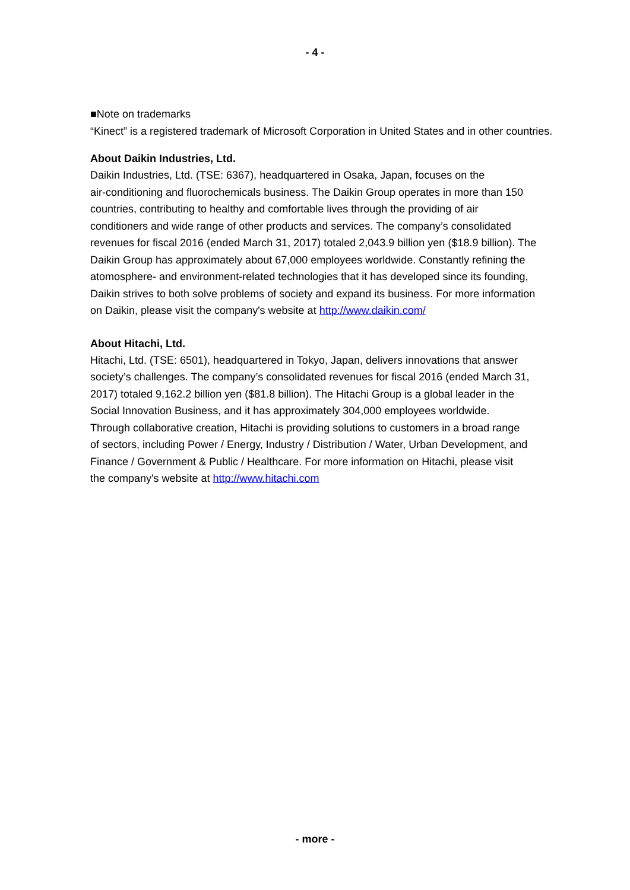- 4 -
■Note on trademarks
“Kinect” is a registered trademark of Microsoft Corporation in United States and in other countries.
About Daikin Industries, Ltd.
Daikin Industries, Ltd. (TSE: 6367), headquartered in Osaka, Japan, focuses on the
air-conditioning and fluorochemicals business. The Daikin Group operates in more than 150
countries, contributing to healthy and comfortable lives through the providing of air
conditioners and wide range of other products and services. The company’s consolidated
revenues for fiscal 2016 (ended March 31, 2017) totaled 2,043.9 billion yen ($18.9 billion). The
Daikin Group has approximately about 67,000 employees worldwide. Constantly refining the
atomosphere- and environment-related technologies that it has developed since its founding,
Daikin strives to both solve problems of society and expand its business. For more information
on Daikin, please visit the company's website at http://www.daikin.com/
About Hitachi, Ltd.
Hitachi, Ltd. (TSE: 6501), headquartered in Tokyo, Japan, delivers innovations that answer
society’s challenges. The company’s consolidated revenues for fiscal 2016 (ended March 31,
2017) totaled 9,162.2 billion yen ($81.8 billion). The Hitachi Group is a global leader in the
Social Innovation Business, and it has approximately 304,000 employees worldwide.
Through collaborative creation, Hitachi is providing solutions to customers in a broad range
of sectors, including Power / Energy, Industry / Distribution / Water, Urban Development, and
Finance / Government & Public / Healthcare. For more information on Hitachi, please visit
the company's website at http://www.hitachi.com
- more -